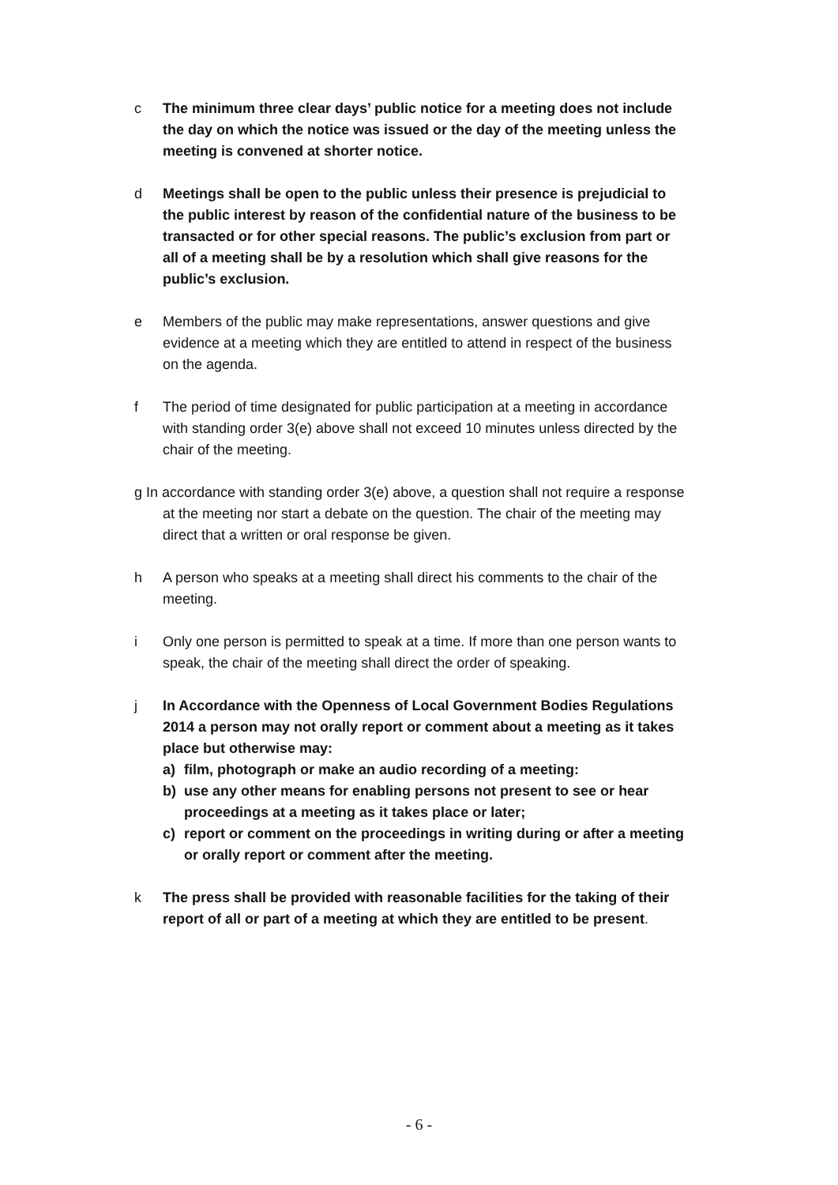c The minimum three clear days’ public notice for a meeting does not include the day on which the notice was issued or the day of the meeting unless the meeting is convened at shorter notice.
d Meetings shall be open to the public unless their presence is prejudicial to the public interest by reason of the confidential nature of the business to be transacted or for other special reasons. The public’s exclusion from part or all of a meeting shall be by a resolution which shall give reasons for the public’s exclusion.
e Members of the public may make representations, answer questions and give evidence at a meeting which they are entitled to attend in respect of the business on the agenda.
f The period of time designated for public participation at a meeting in accordance with standing order 3(e) above shall not exceed 10 minutes unless directed by the chair of the meeting.
g In accordance with standing order 3(e) above, a question shall not require a response at the meeting nor start a debate on the question. The chair of the meeting may direct that a written or oral response be given.
h A person who speaks at a meeting shall direct his comments to the chair of the meeting.
i Only one person is permitted to speak at a time. If more than one person wants to speak, the chair of the meeting shall direct the order of speaking.
j In Accordance with the Openness of Local Government Bodies Regulations 2014 a person may not orally report or comment about a meeting as it takes place but otherwise may:
a) film, photograph or make an audio recording of a meeting:
b) use any other means for enabling persons not present to see or hear proceedings at a meeting as it takes place or later;
c) report or comment on the proceedings in writing during or after a meeting or orally report or comment after the meeting.
k The press shall be provided with reasonable facilities for the taking of their report of all or part of a meeting at which they are entitled to be present.
- 6 -